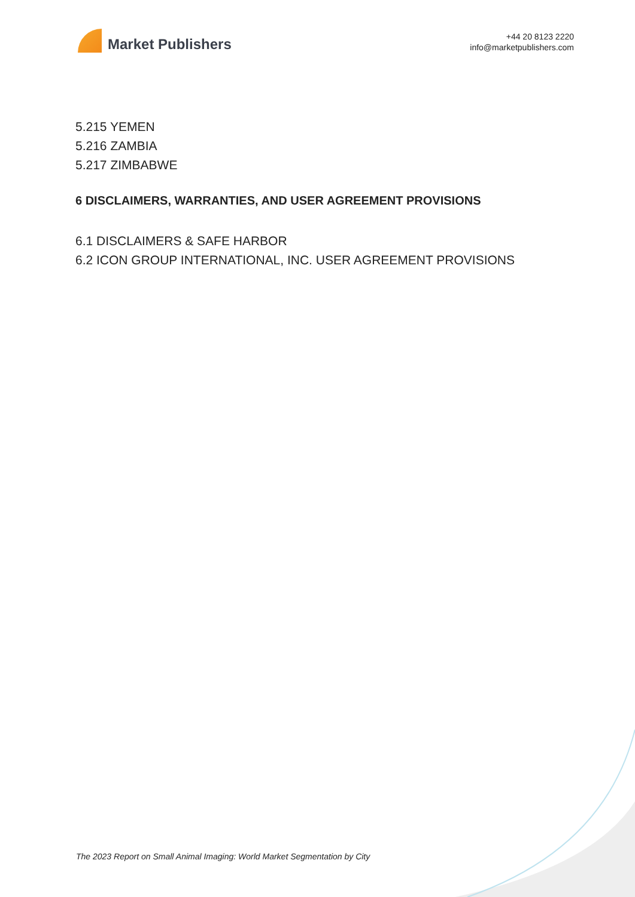Market Publishers
+44 20 8123 2220
info@marketpublishers.com
5.215 YEMEN
5.216 ZAMBIA
5.217 ZIMBABWE
6 DISCLAIMERS, WARRANTIES, AND USER AGREEMENT PROVISIONS
6.1 DISCLAIMERS & SAFE HARBOR
6.2 ICON GROUP INTERNATIONAL, INC. USER AGREEMENT PROVISIONS
The 2023 Report on Small Animal Imaging: World Market Segmentation by City